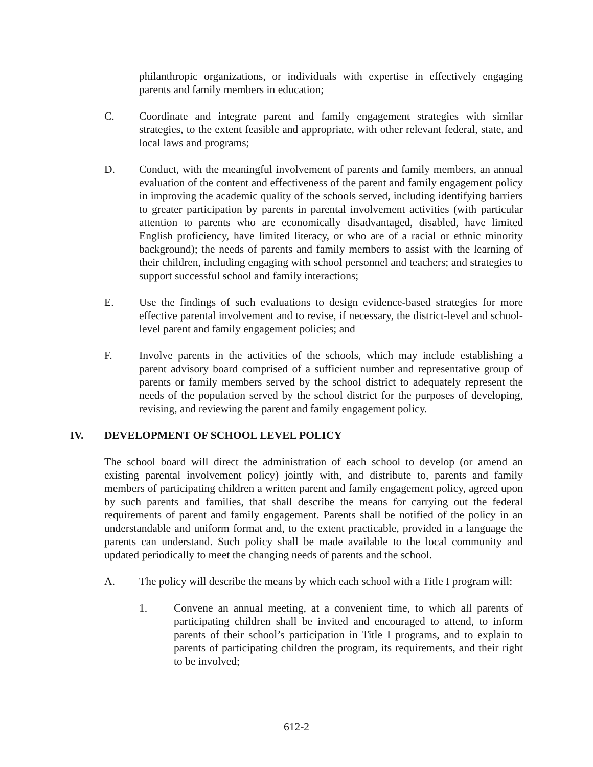philanthropic organizations, or individuals with expertise in effectively engaging parents and family members in education;
C. Coordinate and integrate parent and family engagement strategies with similar strategies, to the extent feasible and appropriate, with other relevant federal, state, and local laws and programs;
D. Conduct, with the meaningful involvement of parents and family members, an annual evaluation of the content and effectiveness of the parent and family engagement policy in improving the academic quality of the schools served, including identifying barriers to greater participation by parents in parental involvement activities (with particular attention to parents who are economically disadvantaged, disabled, have limited English proficiency, have limited literacy, or who are of a racial or ethnic minority background); the needs of parents and family members to assist with the learning of their children, including engaging with school personnel and teachers; and strategies to support successful school and family interactions;
E. Use the findings of such evaluations to design evidence-based strategies for more effective parental involvement and to revise, if necessary, the district-level and school-level parent and family engagement policies; and
F. Involve parents in the activities of the schools, which may include establishing a parent advisory board comprised of a sufficient number and representative group of parents or family members served by the school district to adequately represent the needs of the population served by the school district for the purposes of developing, revising, and reviewing the parent and family engagement policy.
IV. DEVELOPMENT OF SCHOOL LEVEL POLICY
The school board will direct the administration of each school to develop (or amend an existing parental involvement policy) jointly with, and distribute to, parents and family members of participating children a written parent and family engagement policy, agreed upon by such parents and families, that shall describe the means for carrying out the federal requirements of parent and family engagement. Parents shall be notified of the policy in an understandable and uniform format and, to the extent practicable, provided in a language the parents can understand. Such policy shall be made available to the local community and updated periodically to meet the changing needs of parents and the school.
A. The policy will describe the means by which each school with a Title I program will:
1. Convene an annual meeting, at a convenient time, to which all parents of participating children shall be invited and encouraged to attend, to inform parents of their school’s participation in Title I programs, and to explain to parents of participating children the program, its requirements, and their right to be involved;
612-2